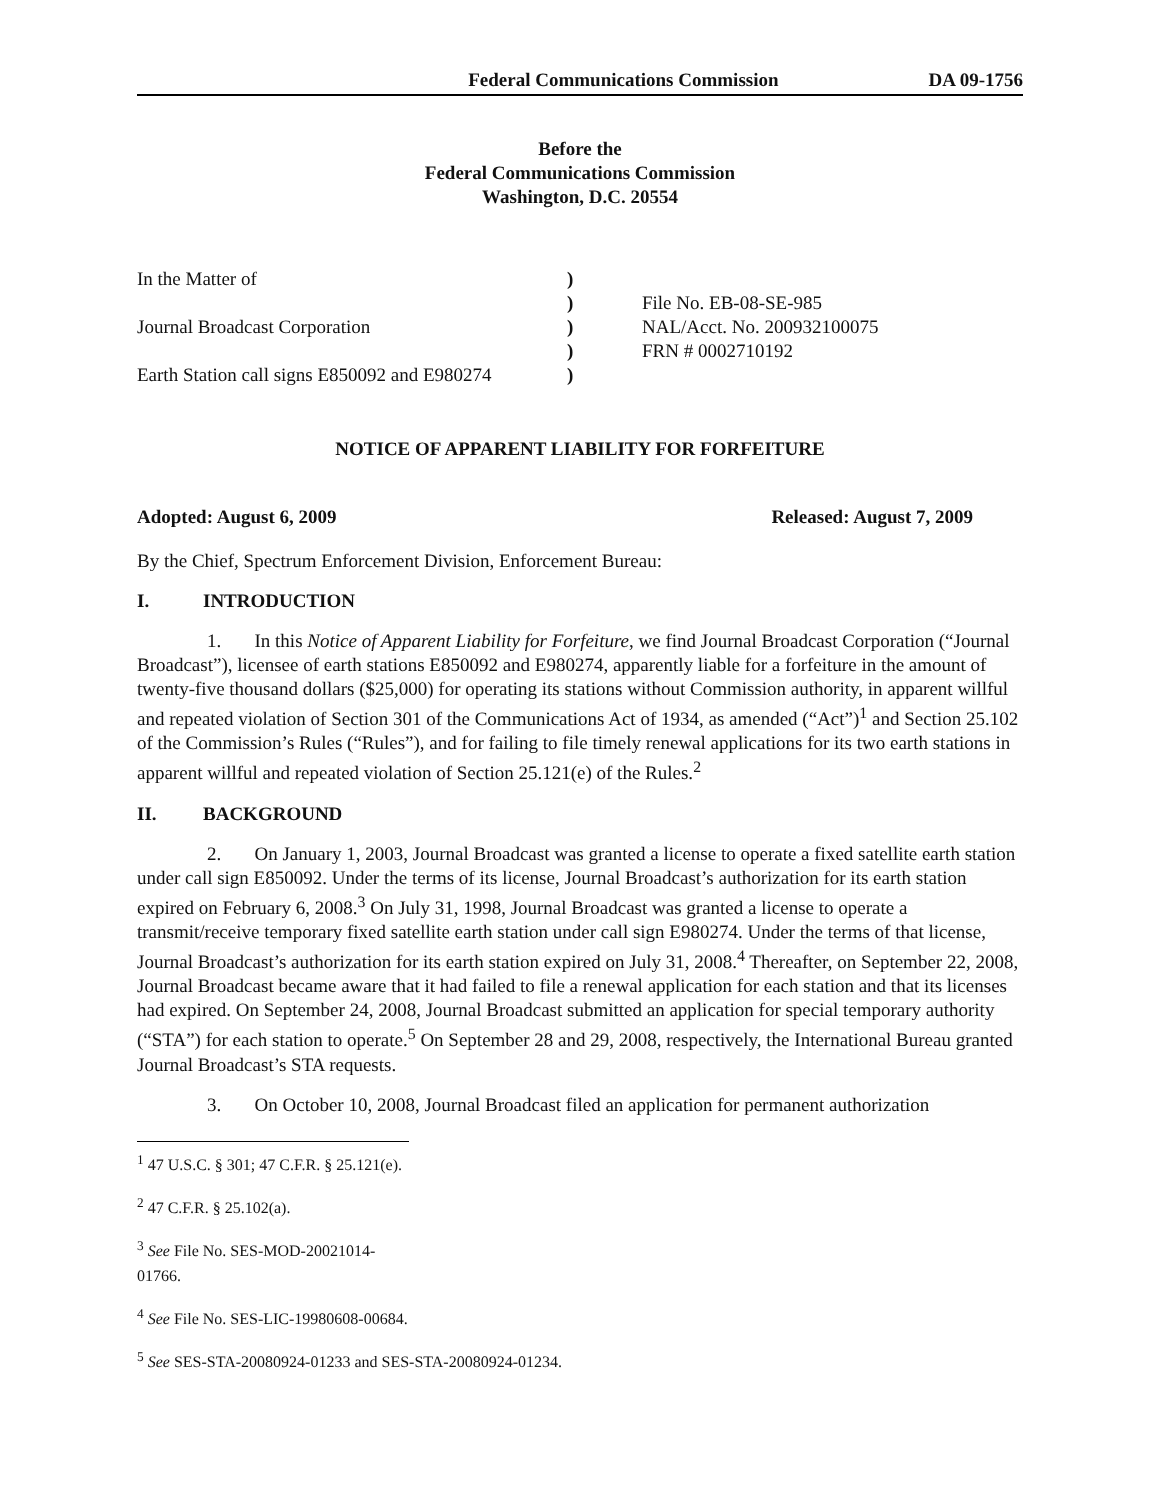Federal Communications Commission DA 09-1756
Before the
Federal Communications Commission
Washington, D.C. 20554
In the Matter of Journal Broadcast Corporation Earth Station call signs E850092 and E980274
) ) ) ) )
File No. EB-08-SE-985 NAL/Acct. No. 200932100075 FRN # 0002710192
NOTICE OF APPARENT LIABILITY FOR FORFEITURE
Adopted: August 6, 2009 Released: August 7, 2009
By the Chief, Spectrum Enforcement Division, Enforcement Bureau:
I. INTRODUCTION
1. In this Notice of Apparent Liability for Forfeiture, we find Journal Broadcast Corporation (“Journal Broadcast”), licensee of earth stations E850092 and E980274, apparently liable for a forfeiture in the amount of twenty-five thousand dollars ($25,000) for operating its stations without Commission authority, in apparent willful and repeated violation of Section 301 of the Communications Act of 1934, as amended (“Act”)<sup>1</sup> and Section 25.102 of the Commission’s Rules (“Rules”), and for failing to file timely renewal applications for its two earth stations in apparent willful and repeated violation of Section 25.121(e) of the Rules.<sup>2</sup>
II. BACKGROUND
2. On January 1, 2003, Journal Broadcast was granted a license to operate a fixed satellite earth station under call sign E850092. Under the terms of its license, Journal Broadcast’s authorization for its earth station expired on February 6, 2008.<sup>3</sup> On July 31, 1998, Journal Broadcast was granted a license to operate a transmit/receive temporary fixed satellite earth station under call sign E980274. Under the terms of that license, Journal Broadcast’s authorization for its earth station expired on July 31, 2008.<sup>4</sup> Thereafter, on September 22, 2008, Journal Broadcast became aware that it had failed to file a renewal application for each station and that its licenses had expired. On September 24, 2008, Journal Broadcast submitted an application for special temporary authority (“STA”) for each station to operate.<sup>5</sup> On September 28 and 29, 2008, respectively, the International Bureau granted Journal Broadcast’s STA requests.
3. On October 10, 2008, Journal Broadcast filed an application for permanent authorization
<sup>1</sup> 47 U.S.C. § 301; 47 C.F.R. § 25.121(e).
<sup>2</sup> 47 C.F.R. § 25.102(a).
<sup>3</sup> See File No. SES-MOD-20021014-01766.
<sup>4</sup> See File No. SES-LIC-19980608-00684.
<sup>5</sup> See SES-STA-20080924-01233 and SES-STA-20080924-01234.